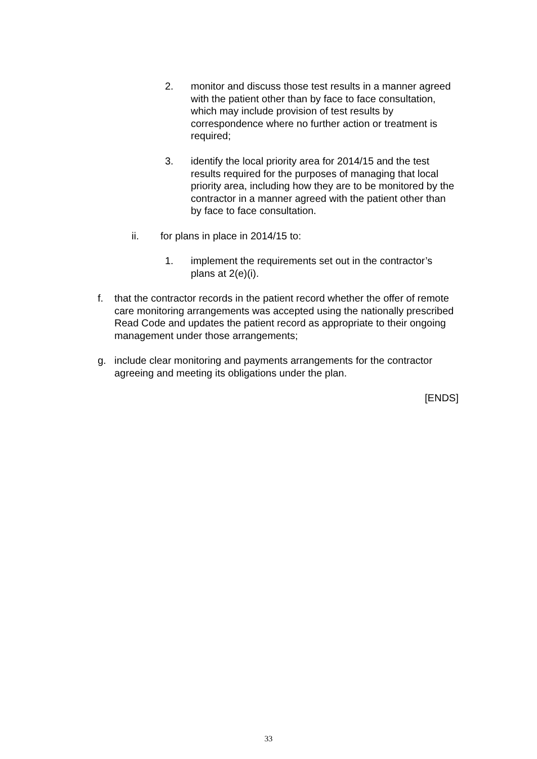2. monitor and discuss those test results in a manner agreed with the patient other than by face to face consultation, which may include provision of test results by correspondence where no further action or treatment is required;
3. identify the local priority area for 2014/15 and the test results required for the purposes of managing that local priority area, including how they are to be monitored by the contractor in a manner agreed with the patient other than by face to face consultation.
ii. for plans in place in 2014/15 to:
1. implement the requirements set out in the contractor’s plans at 2(e)(i).
f. that the contractor records in the patient record whether the offer of remote care monitoring arrangements was accepted using the nationally prescribed Read Code and updates the patient record as appropriate to their ongoing management under those arrangements;
g. include clear monitoring and payments arrangements for the contractor agreeing and meeting its obligations under the plan.
[ENDS]
33